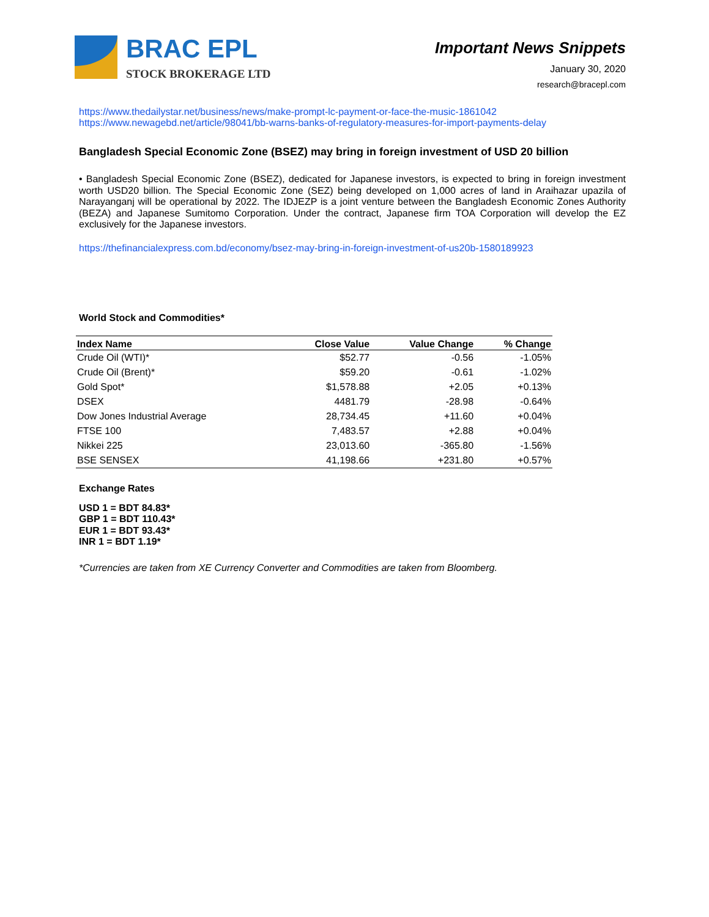BRAC EPL
STOCK BROKERAGE LTD
Important News Snippets
January 30, 2020
research@bracepl.com
https://www.thedailystar.net/business/news/make-prompt-lc-payment-or-face-the-music-1861042
https://www.newagebd.net/article/98041/bb-warns-banks-of-regulatory-measures-for-import-payments-delay
Bangladesh Special Economic Zone (BSEZ) may bring in foreign investment of USD 20 billion
• Bangladesh Special Economic Zone (BSEZ), dedicated for Japanese investors, is expected to bring in foreign investment worth USD20 billion. The Special Economic Zone (SEZ) being developed on 1,000 acres of land in Araihazar upazila of Narayanganj will be operational by 2022. The IDJEZP is a joint venture between the Bangladesh Economic Zones Authority (BEZA) and Japanese Sumitomo Corporation. Under the contract, Japanese firm TOA Corporation will develop the EZ exclusively for the Japanese investors.
https://thefinancialexpress.com.bd/economy/bsez-may-bring-in-foreign-investment-of-us20b-1580189923
World Stock and Commodities*
| Index Name | Close Value | Value Change | % Change |
| --- | --- | --- | --- |
| Crude Oil (WTI)* | $52.77 | -0.56 | -1.05% |
| Crude Oil (Brent)* | $59.20 | -0.61 | -1.02% |
| Gold Spot* | $1,578.88 | +2.05 | +0.13% |
| DSEX | 4481.79 | -28.98 | -0.64% |
| Dow Jones Industrial Average | 28,734.45 | +11.60 | +0.04% |
| FTSE 100 | 7,483.57 | +2.88 | +0.04% |
| Nikkei 225 | 23,013.60 | -365.80 | -1.56% |
| BSE SENSEX | 41,198.66 | +231.80 | +0.57% |
Exchange Rates
USD 1 = BDT 84.83*
GBP 1 = BDT 110.43*
EUR 1 = BDT 93.43*
INR 1 = BDT 1.19*
*Currencies are taken from XE Currency Converter and Commodities are taken from Bloomberg.